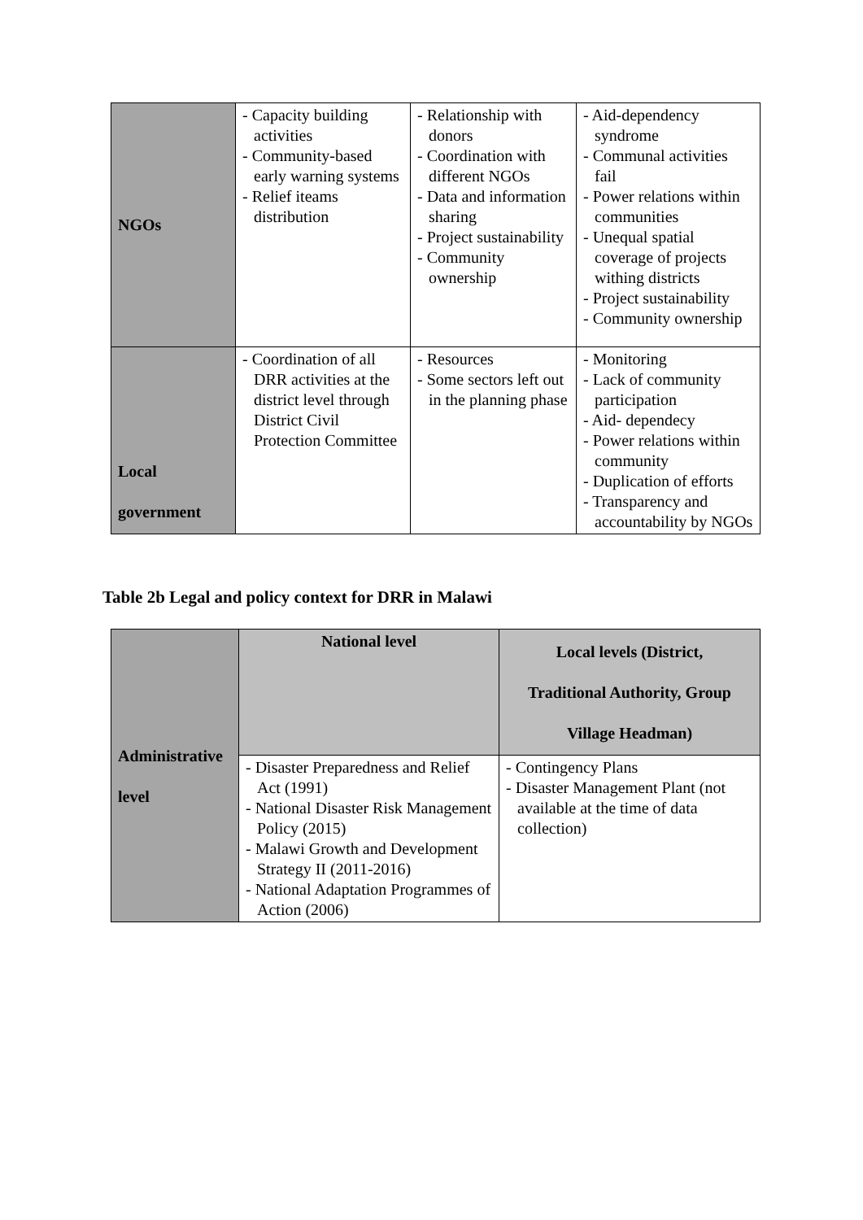| NGOs | - Capacity building activities - Community-based early warning systems - Relief iteams distribution | - Relationship with donors - Coordination with different NGOs - Data and information sharing - Project sustainability - Community ownership | - Aid-dependency syndrome - Communal activities fail - Power relations within communities - Unequal spatial coverage of projects withing districts - Project sustainability - Community ownership |
| Local government | - Coordination of all DRR activities at the district level through District Civil Protection Committee | - Resources - Some sectors left out in the planning phase | - Monitoring - Lack of community participation - Aid- dependecy - Power relations within community - Duplication of efforts - Transparency and accountability by NGOs |
Table 2b Legal and policy context for DRR in Malawi
| Administrative level | National level | Local levels (District, Traditional Authority, Group Village Headman) |
| | - Disaster Preparedness and Relief Act (1991) - National Disaster Risk Management Policy (2015) - Malawi Growth and Development Strategy II (2011-2016) - National Adaptation Programmes of Action (2006) | - Contingency Plans - Disaster Management Plant (not available at the time of data collection) |